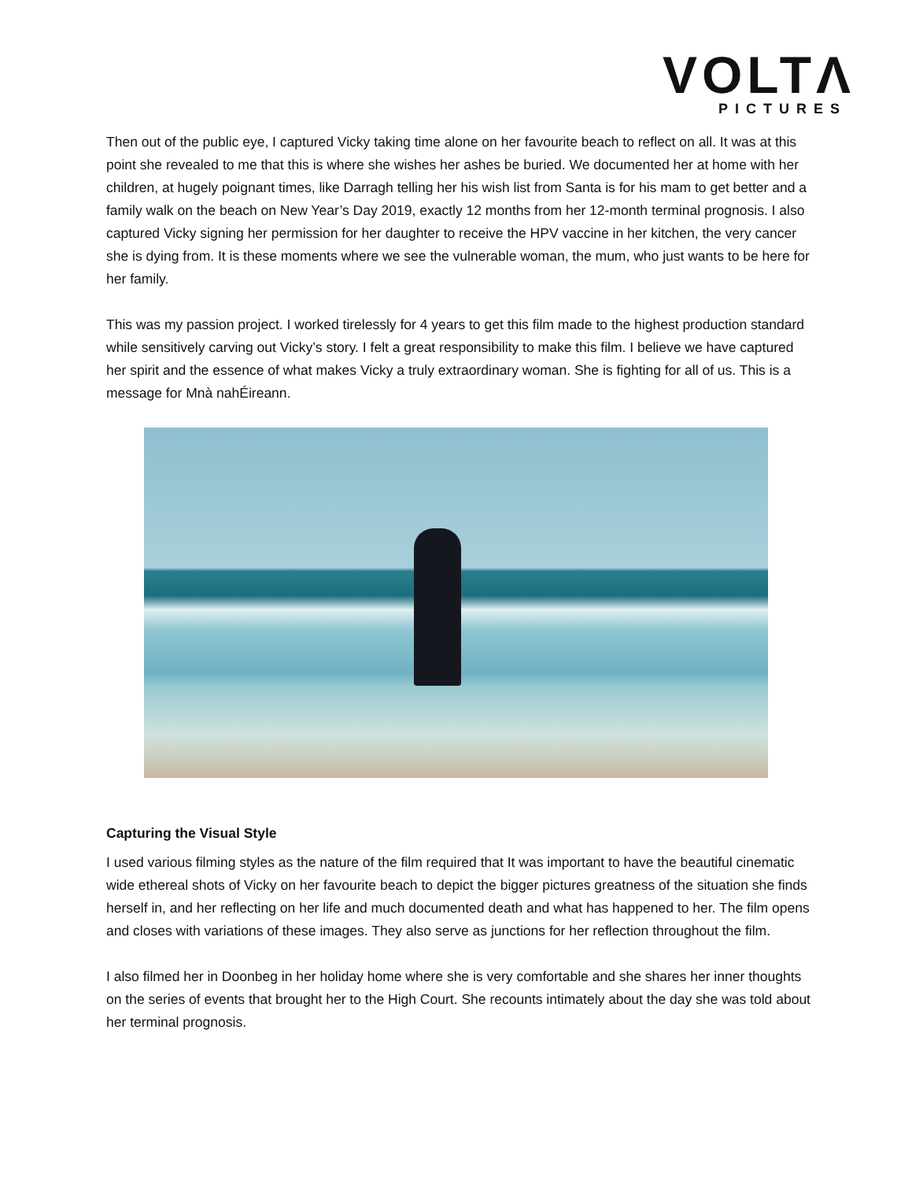VOLTΛ
PICTURES
Then out of the public eye, I captured Vicky taking time alone on her favourite beach to reflect on all. It was at this point she revealed to me that this is where she wishes her ashes be buried. We documented her at home with her children, at hugely poignant times, like Darragh telling her his wish list from Santa is for his mam to get better and a family walk on the beach on New Year’s Day 2019, exactly 12 months from her 12-month terminal prognosis. I also captured Vicky signing her permission for her daughter to receive the HPV vaccine in her kitchen, the very cancer she is dying from. It is these moments where we see the vulnerable woman, the mum, who just wants to be here for her family.
This was my passion project. I worked tirelessly for 4 years to get this film made to the highest production standard while sensitively carving out Vicky’s story. I felt a great responsibility to make this film. I believe we have captured her spirit and the essence of what makes Vicky a truly extraordinary woman. She is fighting for all of us. This is a message for Mnà nahÉireann.
Capturing the Visual Style
I used various filming styles as the nature of the film required that It was important to have the beautiful cinematic wide ethereal shots of Vicky on her favourite beach to depict the bigger pictures greatness of the situation she finds herself in, and her reflecting on her life and much documented death and what has happened to her. The film opens and closes with variations of these images. They also serve as junctions for her reflection throughout the film.
I also filmed her in Doonbeg in her holiday home where she is very comfortable and she shares her inner thoughts on the series of events that brought her to the High Court. She recounts intimately about the day she was told about her terminal prognosis.